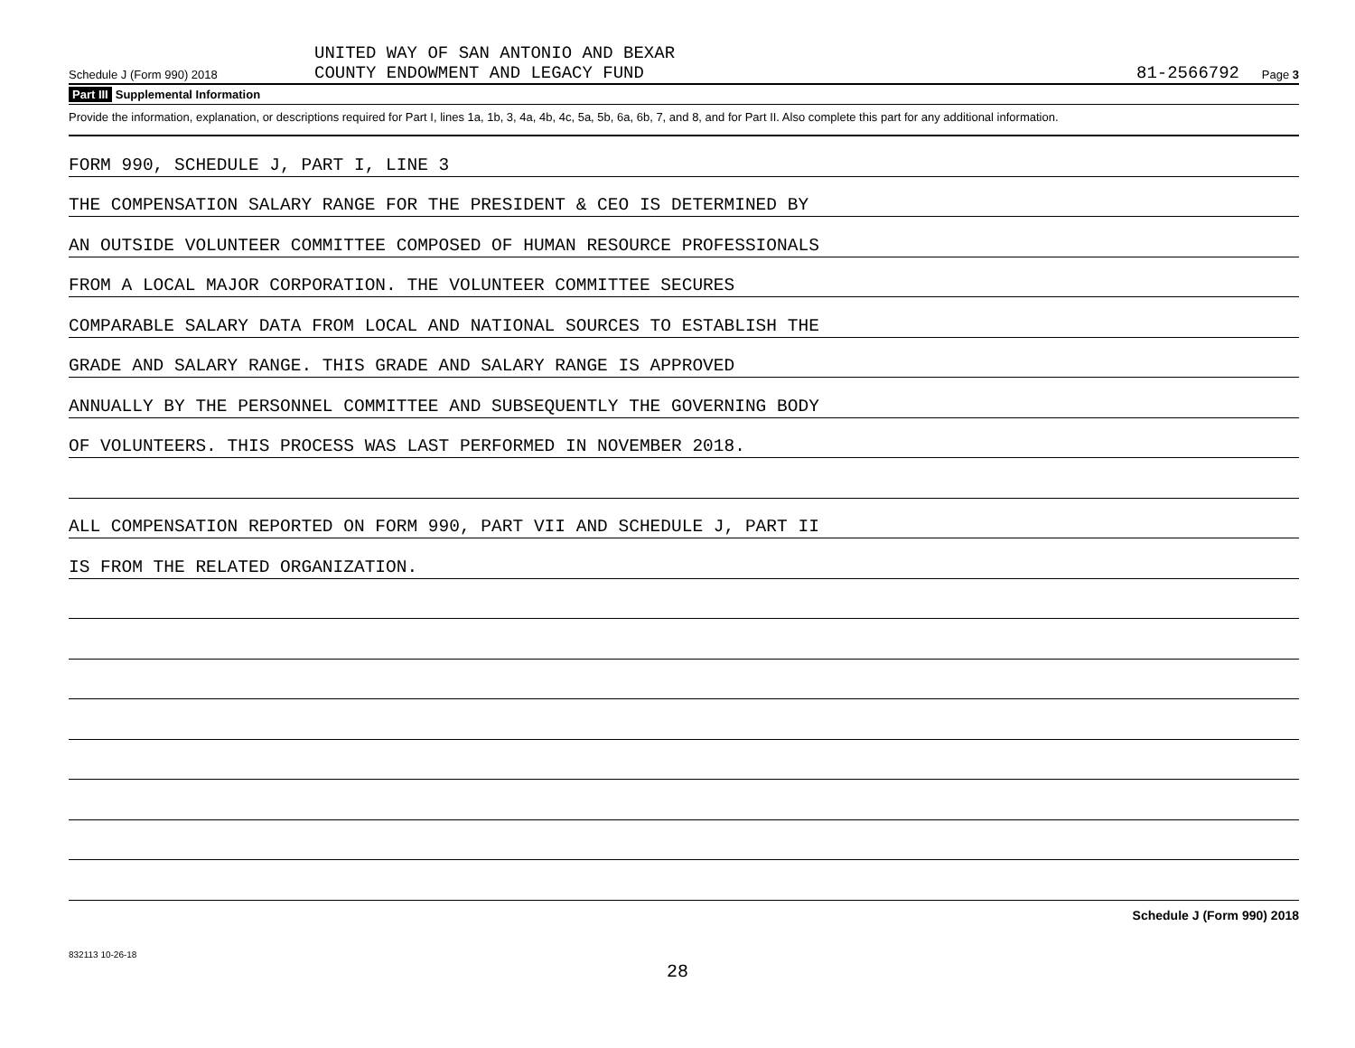Schedule J (Form 990) 2018
UNITED WAY OF SAN ANTONIO AND BEXAR
COUNTY ENDOWMENT AND LEGACY FUND
81-2566792
Page 3
Part III Supplemental Information
Provide the information, explanation, or descriptions required for Part I, lines 1a, 1b, 3, 4a, 4b, 4c, 5a, 5b, 6a, 6b, 7, and 8, and for Part II. Also complete this part for any additional information.
FORM 990, SCHEDULE J, PART I, LINE 3
THE COMPENSATION SALARY RANGE FOR THE PRESIDENT & CEO IS DETERMINED BY
AN OUTSIDE VOLUNTEER COMMITTEE COMPOSED OF HUMAN RESOURCE PROFESSIONALS
FROM A LOCAL MAJOR CORPORATION. THE VOLUNTEER COMMITTEE SECURES
COMPARABLE SALARY DATA FROM LOCAL AND NATIONAL SOURCES TO ESTABLISH THE
GRADE AND SALARY RANGE. THIS GRADE AND SALARY RANGE IS APPROVED
ANNUALLY BY THE PERSONNEL COMMITTEE AND SUBSEQUENTLY THE GOVERNING BODY
OF VOLUNTEERS. THIS PROCESS WAS LAST PERFORMED IN NOVEMBER 2018.
ALL COMPENSATION REPORTED ON FORM 990, PART VII AND SCHEDULE J, PART II
IS FROM THE RELATED ORGANIZATION.
Schedule J (Form 990) 2018
832113 10-26-18
28